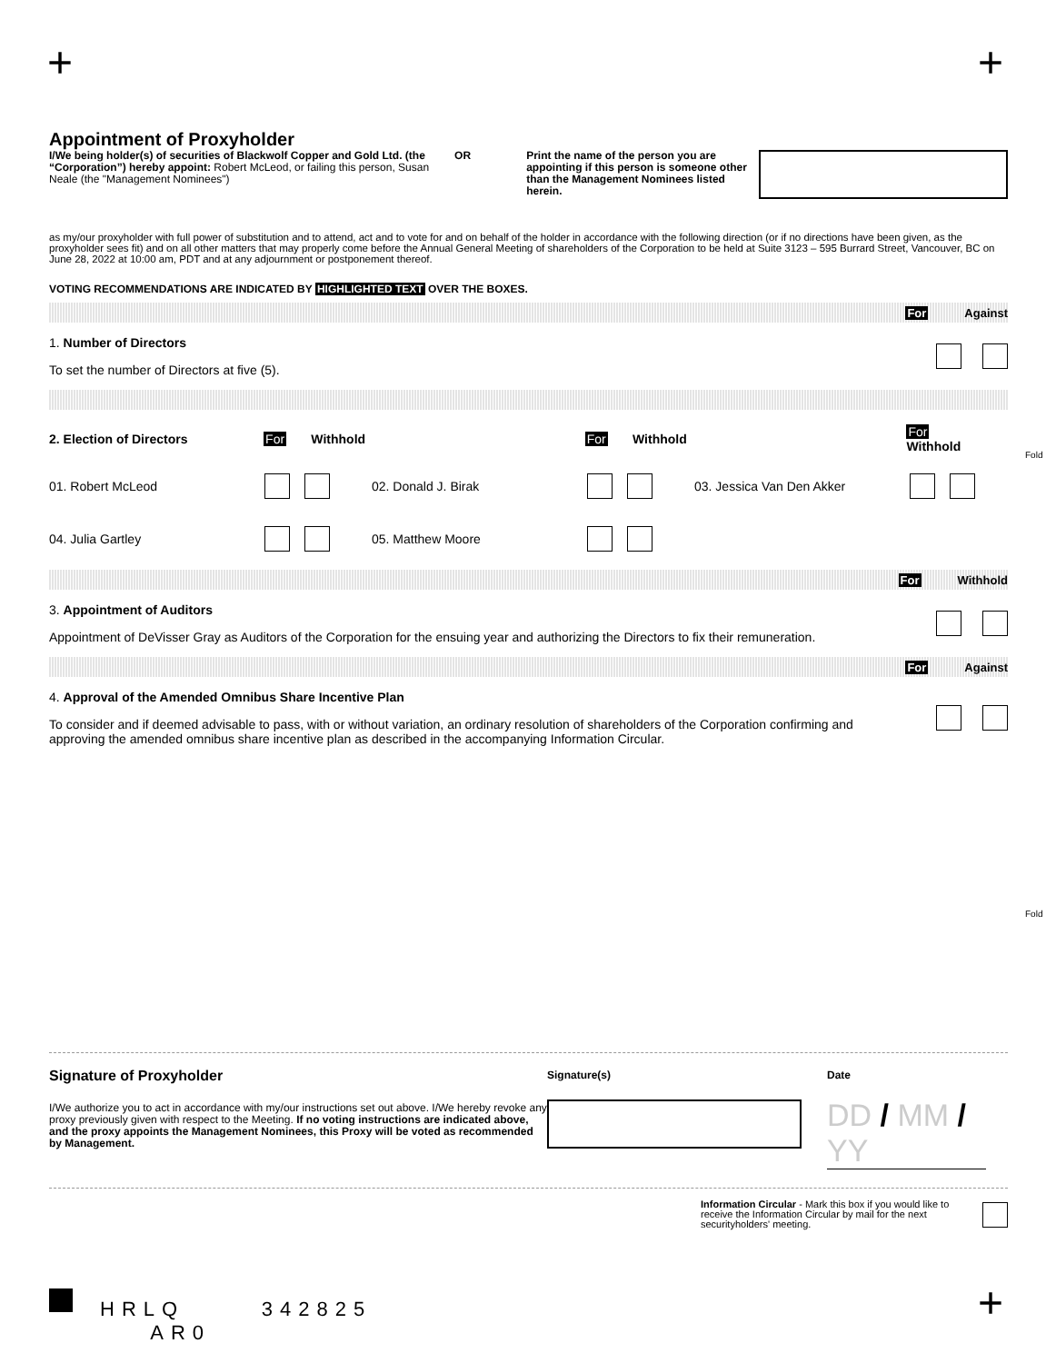+ +
Appointment of Proxyholder
I/We being holder(s) of securities of Blackwolf Copper and Gold Ltd. (the “Corporation”) hereby appoint: Robert McLeod, or failing this person, Susan Neale (the "Management Nominees")
OR Print the name of the person you are appointing if this person is someone other than the Management Nominees listed herein.
as my/our proxyholder with full power of substitution and to attend, act and to vote for and on behalf of the holder in accordance with the following direction (or if no directions have been given, as the proxyholder sees fit) and on all other matters that may properly come before the Annual General Meeting of shareholders of the Corporation to be held at Suite 3123 – 595 Burrard Street, Vancouver, BC on June 28, 2022 at 10:00 am, PDT and at any adjournment or postponement thereof.
VOTING RECOMMENDATIONS ARE INDICATED BY HIGHLIGHTED TEXT OVER THE BOXES.
For Against
1. Number of Directors
To set the number of Directors at five (5).
2. Election of Directors For Withhold For Withhold For Withhold
01. Robert McLeod 02. Donald J. Birak 03. Jessica Van Den Akker
04. Julia Gartley 05. Matthew Moore
For Withhold
3. Appointment of Auditors
Appointment of DeVisser Gray as Auditors of the Corporation for the ensuing year and authorizing the Directors to fix their remuneration.
For Against
4. Approval of the Amended Omnibus Share Incentive Plan
To consider and if deemed advisable to pass, with or without variation, an ordinary resolution of shareholders of the Corporation confirming and approving the amended omnibus share incentive plan as described in the accompanying Information Circular.
Fold
Fold
Signature of Proxyholder
I/We authorize you to act in accordance with my/our instructions set out above. I/We hereby revoke any proxy previously given with respect to the Meeting. If no voting instructions are indicated above, and the proxy appoints the Management Nominees, this Proxy will be voted as recommended by Management.
Signature(s) Date
DD / MM / YY
Information Circular - Mark this box if you would like to receive the Information Circular by mail for the next securityholders' meeting.
HRLQ 342825 AR0
+